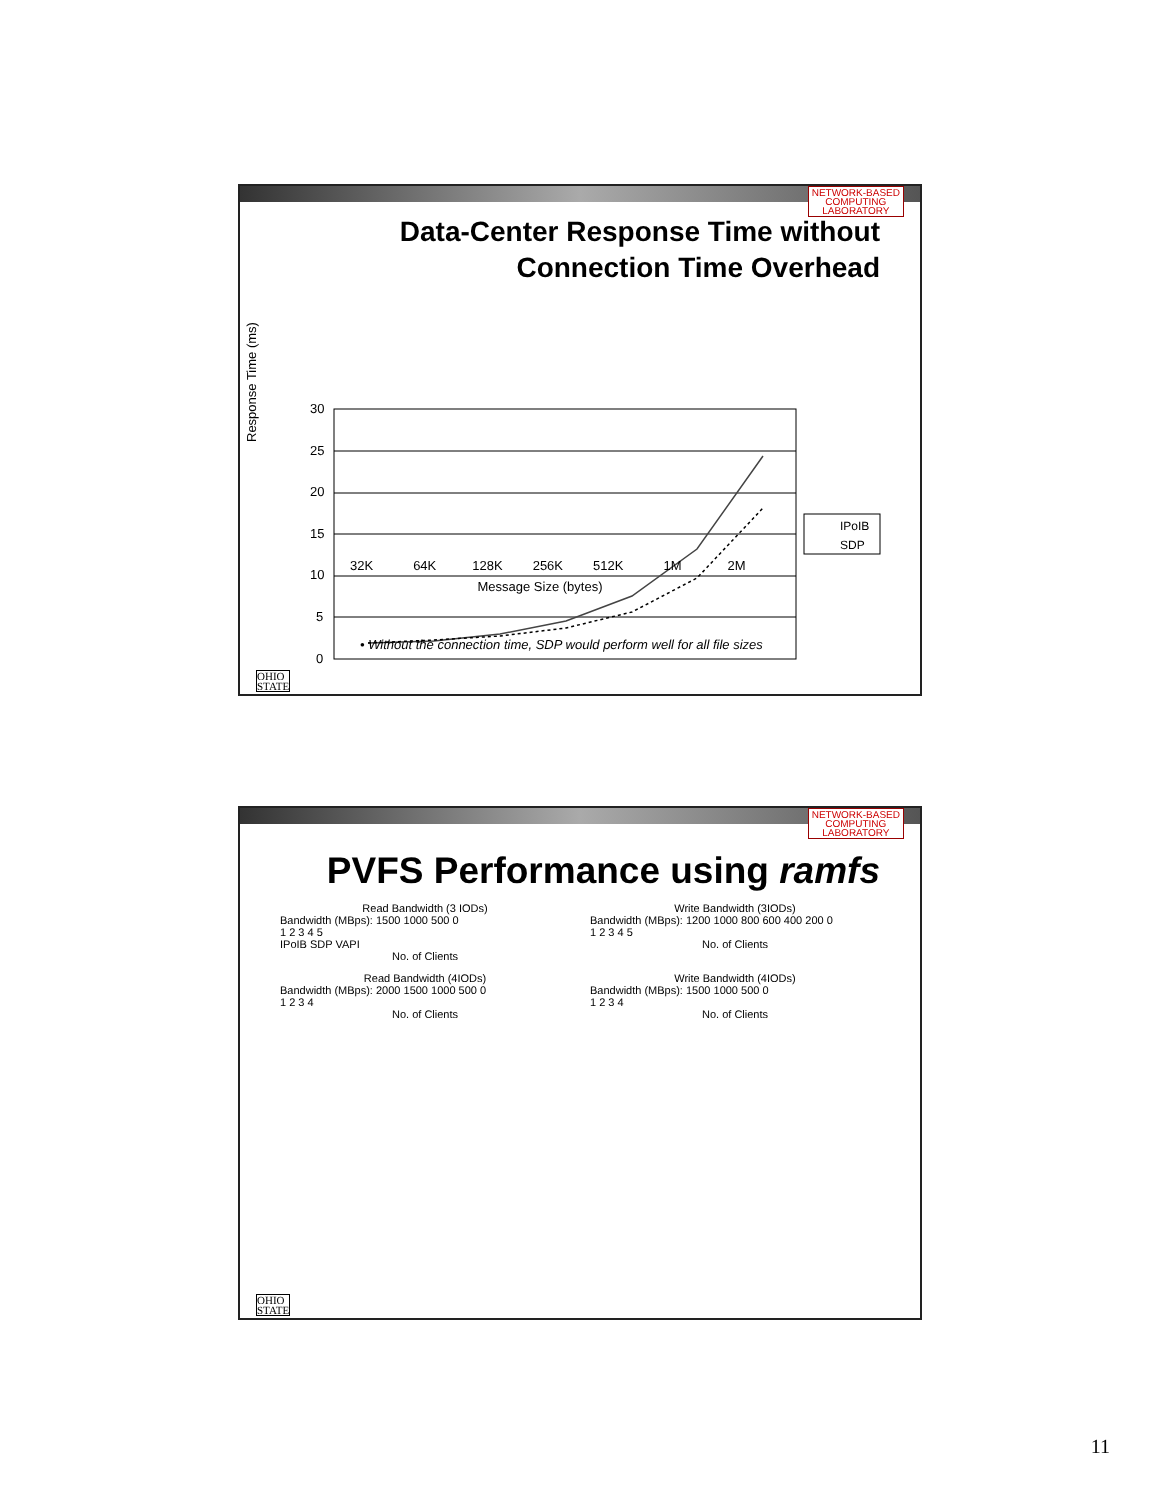NETWORK-BASED
COMPUTING
LABORATORY
Data-Center Response Time without
Connection Time Overhead
Response Time (ms)
30
25
20
15
10
5
0
IPoIB
SDP
32K 64K 128K 256K 512K 1M 2M
Message Size (bytes)
• Without the connection time, SDP would perform well for all file sizes
OHIO
STATE
NETWORK-BASED
COMPUTING
LABORATORY
PVFS Performance using ramfs
Read Bandwidth (3 IODs)
Bandwidth (MBps): 1500 1000 500 0
1 2 3 4 5
IPoIB SDP VAPI
No. of Clients
Write Bandwidth (3IODs)
Bandwidth (MBps): 1200 1000 800 600 400 200 0
1 2 3 4 5
No. of Clients
Read Bandwidth (4IODs)
Bandwidth (MBps): 2000 1500 1000 500 0
1 2 3 4
No. of Clients
Write Bandwidth (4IODs)
Bandwidth (MBps): 1500 1000 500 0
1 2 3 4
No. of Clients
OHIO
STATE
11